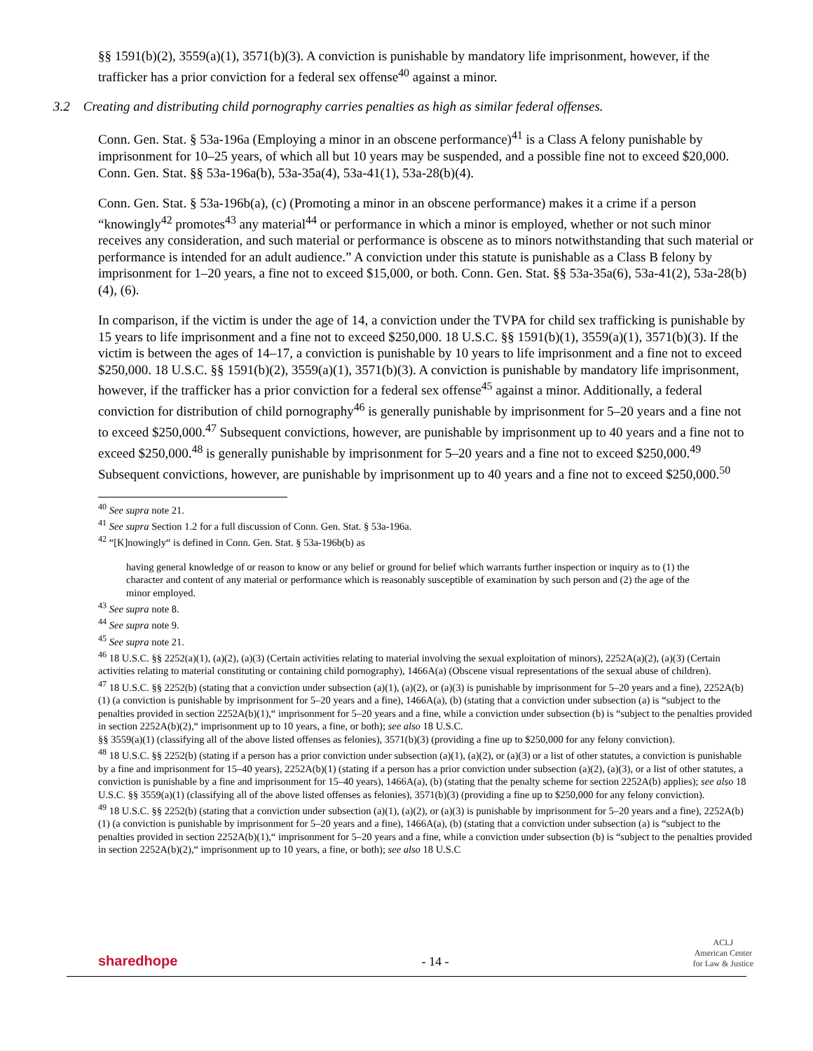§§ 1591(b)(2), 3559(a)(1), 3571(b)(3). A conviction is punishable by mandatory life imprisonment, however, if the trafficker has a prior conviction for a federal sex offense<sup>40</sup> against a minor.
3.2 Creating and distributing child pornography carries penalties as high as similar federal offenses.
Conn. Gen. Stat. § 53a-196a (Employing a minor in an obscene performance)<sup>41</sup> is a Class A felony punishable by imprisonment for 10–25 years, of which all but 10 years may be suspended, and a possible fine not to exceed $20,000. Conn. Gen. Stat. §§ 53a-196a(b), 53a-35a(4), 53a-41(1), 53a-28(b)(4).
Conn. Gen. Stat. § 53a-196b(a), (c) (Promoting a minor in an obscene performance) makes it a crime if a person “knowingly<sup>42</sup> promotes<sup>43</sup> any material<sup>44</sup> or performance in which a minor is employed, whether or not such minor receives any consideration, and such material or performance is obscene as to minors notwithstanding that such material or performance is intended for an adult audience.” A conviction under this statute is punishable as a Class B felony by imprisonment for 1–20 years, a fine not to exceed $15,000, or both. Conn. Gen. Stat. §§ 53a-35a(6), 53a-41(2), 53a-28(b)(4), (6).
In comparison, if the victim is under the age of 14, a conviction under the TVPA for child sex trafficking is punishable by 15 years to life imprisonment and a fine not to exceed $250,000. 18 U.S.C. §§ 1591(b)(1), 3559(a)(1), 3571(b)(3). If the victim is between the ages of 14–17, a conviction is punishable by 10 years to life imprisonment and a fine not to exceed $250,000. 18 U.S.C. §§ 1591(b)(2), 3559(a)(1), 3571(b)(3). A conviction is punishable by mandatory life imprisonment, however, if the trafficker has a prior conviction for a federal sex offense<sup>45</sup> against a minor. Additionally, a federal conviction for distribution of child pornography<sup>46</sup> is generally punishable by imprisonment for 5–20 years and a fine not to exceed $250,000.<sup>47</sup> Subsequent convictions, however, are punishable by imprisonment up to 40 years and a fine not to exceed $250,000.<sup>48</sup> is generally punishable by imprisonment for 5–20 years and a fine not to exceed $250,000.<sup>49</sup> Subsequent convictions, however, are punishable by imprisonment up to 40 years and a fine not to exceed $250,000.<sup>50</sup>
<sup>40</sup> See supra note 21.
<sup>41</sup> See supra Section 1.2 for a full discussion of Conn. Gen. Stat. § 53a-196a.
<sup>42</sup> “[K]nowingly“ is defined in Conn. Gen. Stat. § 53a-196b(b) as
having general knowledge of or reason to know or any belief or ground for belief which warrants further inspection or inquiry as to (1) the character and content of any material or performance which is reasonably susceptible of examination by such person and (2) the age of the minor employed.
<sup>43</sup> See supra note 8.
<sup>44</sup> See supra note 9.
<sup>45</sup> See supra note 21.
<sup>46</sup> 18 U.S.C. §§ 2252(a)(1), (a)(2), (a)(3) (Certain activities relating to material involving the sexual exploitation of minors), 2252A(a)(2), (a)(3) (Certain activities relating to material constituting or containing child pornography), 1466A(a) (Obscene visual representations of the sexual abuse of children).
<sup>47</sup> 18 U.S.C. §§ 2252(b) (stating that a conviction under subsection (a)(1), (a)(2), or (a)(3) is punishable by imprisonment for 5–20 years and a fine), 2252A(b)(1) (a conviction is punishable by imprisonment for 5–20 years and a fine), 1466A(a), (b) (stating that a conviction under subsection (a) is “subject to the penalties provided in section 2252A(b)(1),“ imprisonment for 5–20 years and a fine, while a conviction under subsection (b) is “subject to the penalties provided in section 2252A(b)(2),“ imprisonment up to 10 years, a fine, or both); see also 18 U.S.C.
§§ 3559(a)(1) (classifying all of the above listed offenses as felonies), 3571(b)(3) (providing a fine up to $250,000 for any felony conviction).
<sup>48</sup> 18 U.S.C. §§ 2252(b) (stating if a person has a prior conviction under subsection (a)(1), (a)(2), or (a)(3) or a list of other statutes, a conviction is punishable by a fine and imprisonment for 15–40 years), 2252A(b)(1) (stating if a person has a prior conviction under subsection (a)(2), (a)(3), or a list of other statutes, a conviction is punishable by a fine and imprisonment for 15–40 years), 1466A(a), (b) (stating that the penalty scheme for section 2252A(b) applies); see also 18 U.S.C. §§ 3559(a)(1) (classifying all of the above listed offenses as felonies), 3571(b)(3) (providing a fine up to $250,000 for any felony conviction).
<sup>49</sup> 18 U.S.C. §§ 2252(b) (stating that a conviction under subsection (a)(1), (a)(2), or (a)(3) is punishable by imprisonment for 5–20 years and a fine), 2252A(b)(1) (a conviction is punishable by imprisonment for 5–20 years and a fine), 1466A(a), (b) (stating that a conviction under subsection (a) is “subject to the penalties provided in section 2252A(b)(1),“ imprisonment for 5–20 years and a fine, while a conviction under subsection (b) is “subject to the penalties provided in section 2252A(b)(2),“ imprisonment up to 10 years, a fine, or both); see also 18 U.S.C
sharedhope
- 14 -
ACLJ
American Center
for Law & Justice